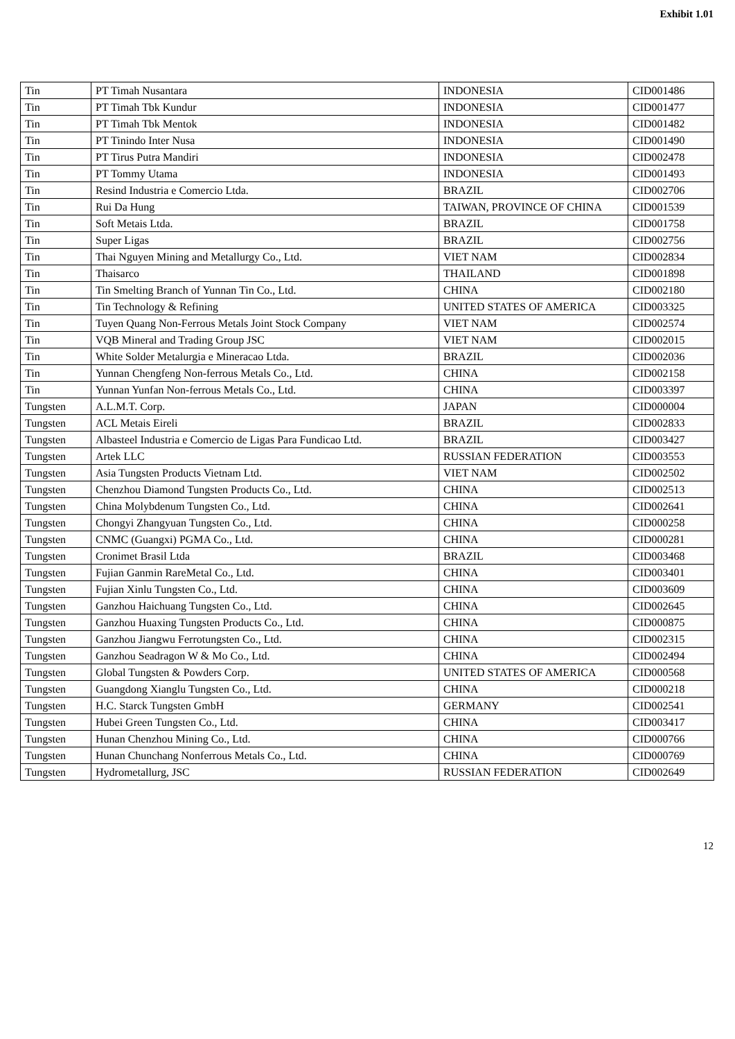Exhibit 1.01
| Tin | PT Timah Nusantara | INDONESIA | CID001486 |
| Tin | PT Timah Tbk Kundur | INDONESIA | CID001477 |
| Tin | PT Timah Tbk Mentok | INDONESIA | CID001482 |
| Tin | PT Tinindo Inter Nusa | INDONESIA | CID001490 |
| Tin | PT Tirus Putra Mandiri | INDONESIA | CID002478 |
| Tin | PT Tommy Utama | INDONESIA | CID001493 |
| Tin | Resind Industria e Comercio Ltda. | BRAZIL | CID002706 |
| Tin | Rui Da Hung | TAIWAN, PROVINCE OF CHINA | CID001539 |
| Tin | Soft Metais Ltda. | BRAZIL | CID001758 |
| Tin | Super Ligas | BRAZIL | CID002756 |
| Tin | Thai Nguyen Mining and Metallurgy Co., Ltd. | VIET NAM | CID002834 |
| Tin | Thaisarco | THAILAND | CID001898 |
| Tin | Tin Smelting Branch of Yunnan Tin Co., Ltd. | CHINA | CID002180 |
| Tin | Tin Technology & Refining | UNITED STATES OF AMERICA | CID003325 |
| Tin | Tuyen Quang Non-Ferrous Metals Joint Stock Company | VIET NAM | CID002574 |
| Tin | VQB Mineral and Trading Group JSC | VIET NAM | CID002015 |
| Tin | White Solder Metalurgia e Mineracao Ltda. | BRAZIL | CID002036 |
| Tin | Yunnan Chengfeng Non-ferrous Metals Co., Ltd. | CHINA | CID002158 |
| Tin | Yunnan Yunfan Non-ferrous Metals Co., Ltd. | CHINA | CID003397 |
| Tungsten | A.L.M.T. Corp. | JAPAN | CID000004 |
| Tungsten | ACL Metais Eireli | BRAZIL | CID002833 |
| Tungsten | Albasteel Industria e Comercio de Ligas Para Fundicao Ltd. | BRAZIL | CID003427 |
| Tungsten | Artek LLC | RUSSIAN FEDERATION | CID003553 |
| Tungsten | Asia Tungsten Products Vietnam Ltd. | VIET NAM | CID002502 |
| Tungsten | Chenzhou Diamond Tungsten Products Co., Ltd. | CHINA | CID002513 |
| Tungsten | China Molybdenum Tungsten Co., Ltd. | CHINA | CID002641 |
| Tungsten | Chongyi Zhangyuan Tungsten Co., Ltd. | CHINA | CID000258 |
| Tungsten | CNMC (Guangxi) PGMA Co., Ltd. | CHINA | CID000281 |
| Tungsten | Cronimet Brasil Ltda | BRAZIL | CID003468 |
| Tungsten | Fujian Ganmin RareMetal Co., Ltd. | CHINA | CID003401 |
| Tungsten | Fujian Xinlu Tungsten Co., Ltd. | CHINA | CID003609 |
| Tungsten | Ganzhou Haichuang Tungsten Co., Ltd. | CHINA | CID002645 |
| Tungsten | Ganzhou Huaxing Tungsten Products Co., Ltd. | CHINA | CID000875 |
| Tungsten | Ganzhou Jiangwu Ferrotungsten Co., Ltd. | CHINA | CID002315 |
| Tungsten | Ganzhou Seadragon W & Mo Co., Ltd. | CHINA | CID002494 |
| Tungsten | Global Tungsten & Powders Corp. | UNITED STATES OF AMERICA | CID000568 |
| Tungsten | Guangdong Xianglu Tungsten Co., Ltd. | CHINA | CID000218 |
| Tungsten | H.C. Starck Tungsten GmbH | GERMANY | CID002541 |
| Tungsten | Hubei Green Tungsten Co., Ltd. | CHINA | CID003417 |
| Tungsten | Hunan Chenzhou Mining Co., Ltd. | CHINA | CID000766 |
| Tungsten | Hunan Chunchang Nonferrous Metals Co., Ltd. | CHINA | CID000769 |
| Tungsten | Hydrometallurg, JSC | RUSSIAN FEDERATION | CID002649 |
12